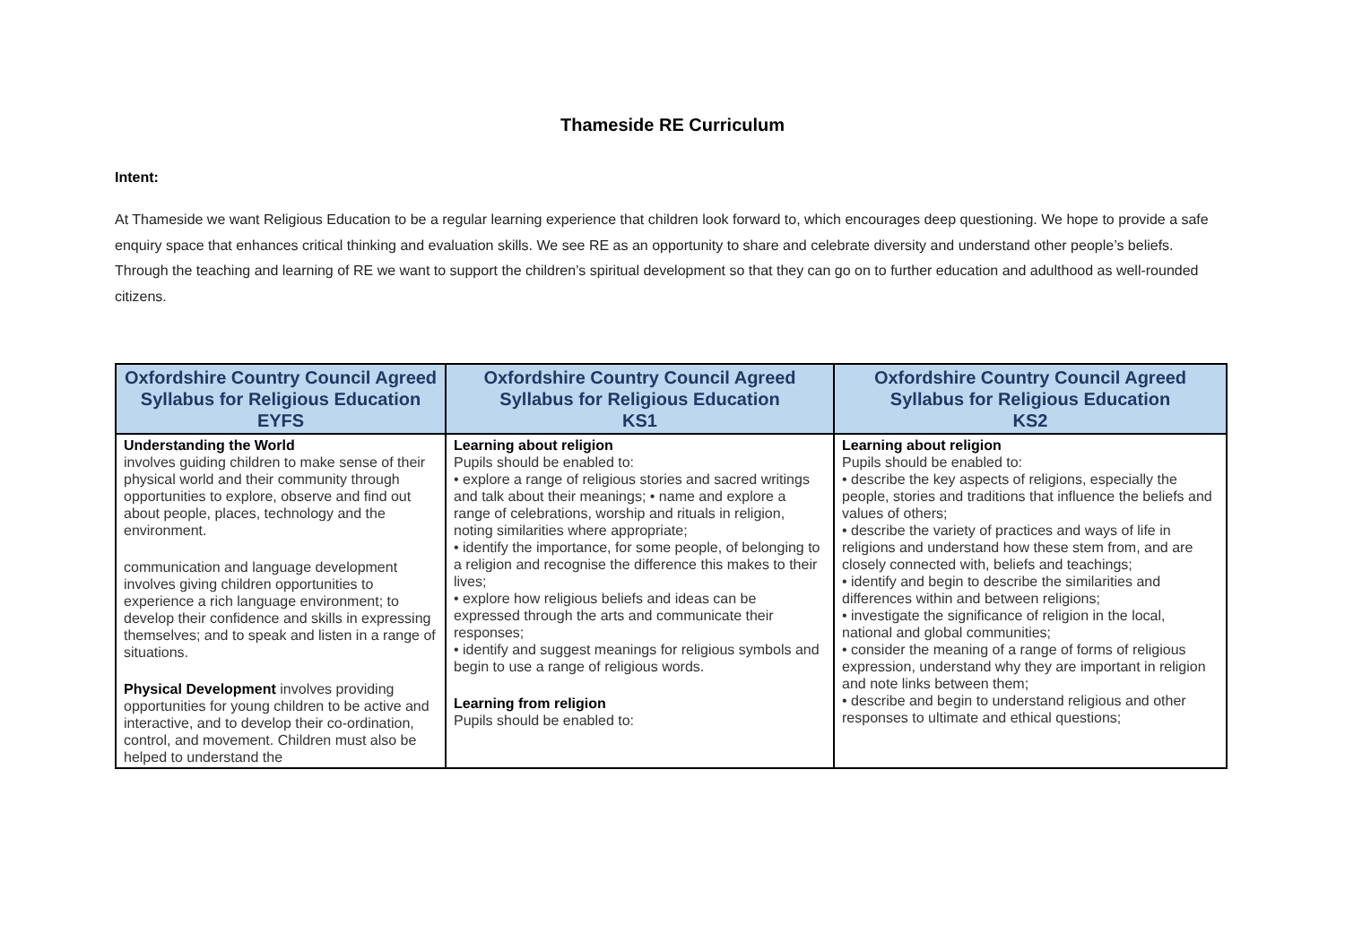Thameside RE Curriculum
Intent:
At Thameside we want Religious Education to be a regular learning experience that children look forward to, which encourages deep questioning. We hope to provide a safe enquiry space that enhances critical thinking and evaluation skills. We see RE as an opportunity to share and celebrate diversity and understand other people’s beliefs. Through the teaching and learning of RE we want to support the children’s spiritual development so that they can go on to further education and adulthood as well-rounded citizens.
| Oxfordshire Country Council Agreed Syllabus for Religious Education EYFS | Oxfordshire Country Council Agreed Syllabus for Religious Education KS1 | Oxfordshire Country Council Agreed Syllabus for Religious Education KS2 |
| --- | --- | --- |
| Understanding the World involves guiding children to make sense of their physical world and their community through opportunities to explore, observe and find out about people, places, technology and the environment. communication and language development involves giving children opportunities to experience a rich language environment; to develop their confidence and skills in expressing themselves; and to speak and listen in a range of situations. Physical Development involves providing opportunities for young children to be active and interactive, and to develop their co-ordination, control, and movement. Children must also be helped to understand the | Learning about religion Pupils should be enabled to: • explore a range of religious stories and sacred writings and talk about their meanings; • name and explore a range of celebrations, worship and rituals in religion, noting similarities where appropriate; • identify the importance, for some people, of belonging to a religion and recognise the difference this makes to their lives; • explore how religious beliefs and ideas can be expressed through the arts and communicate their responses; • identify and suggest meanings for religious symbols and begin to use a range of religious words. Learning from religion Pupils should be enabled to: | Learning about religion Pupils should be enabled to: • describe the key aspects of religions, especially the people, stories and traditions that influence the beliefs and values of others; • describe the variety of practices and ways of life in religions and understand how these stem from, and are closely connected with, beliefs and teachings; • identify and begin to describe the similarities and differences within and between religions; • investigate the significance of religion in the local, national and global communities; • consider the meaning of a range of forms of religious expression, understand why they are important in religion and note links between them; • describe and begin to understand religious and other responses to ultimate and ethical questions; |